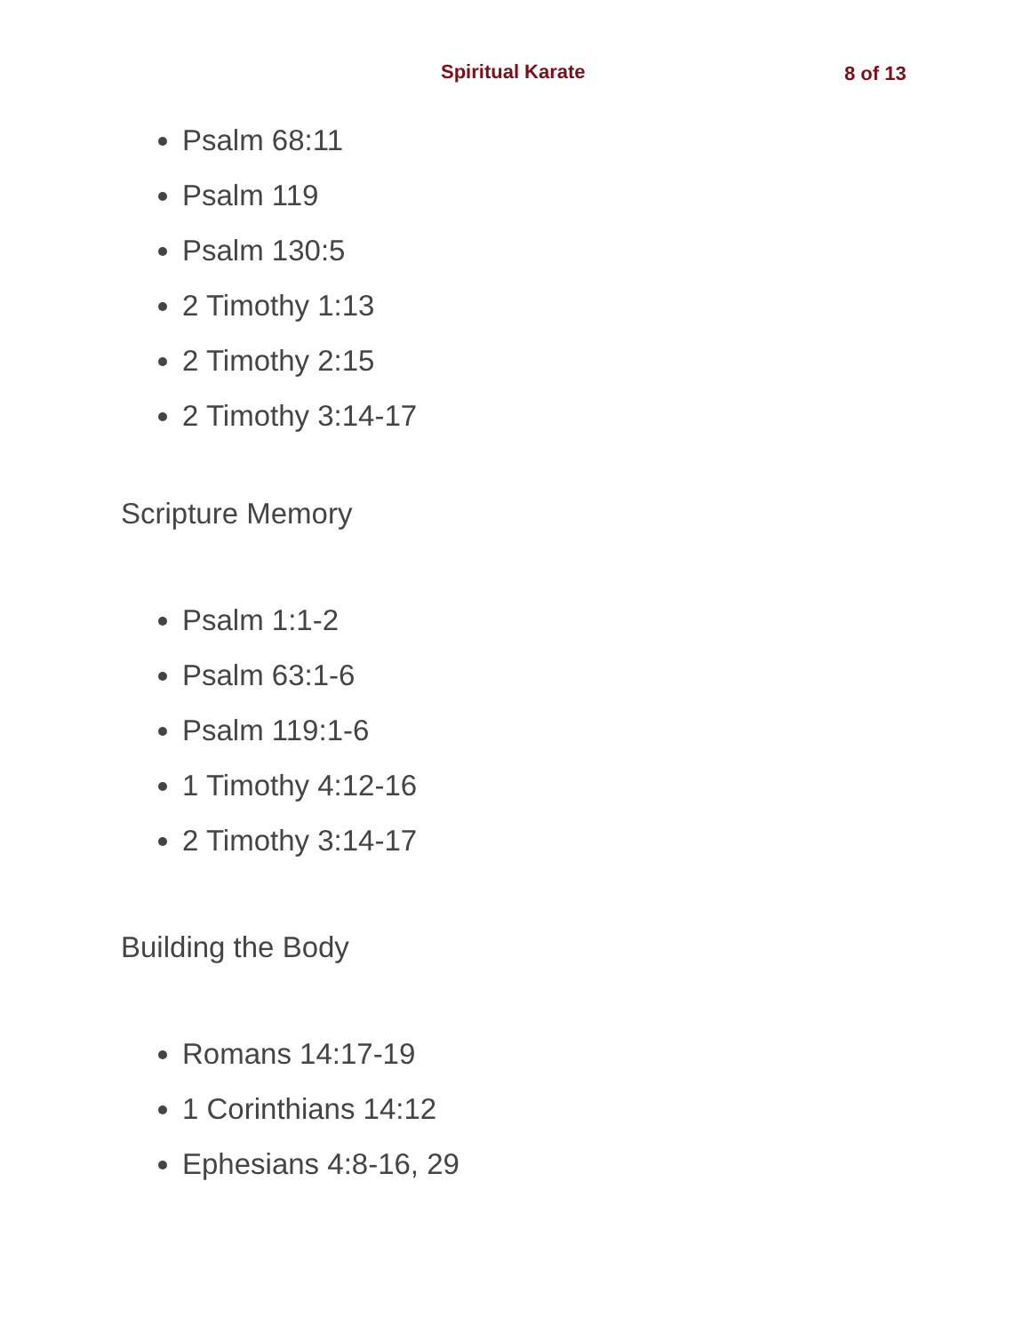Spiritual Karate 8 of 13
Psalm 68:11
Psalm 119
Psalm 130:5
2 Timothy 1:13
2 Timothy 2:15
2 Timothy 3:14-17
Scripture Memory
Psalm 1:1-2
Psalm 63:1-6
Psalm 119:1-6
1 Timothy 4:12-16
2 Timothy 3:14-17
Building the Body
Romans 14:17-19
1 Corinthians 14:12
Ephesians 4:8-16, 29